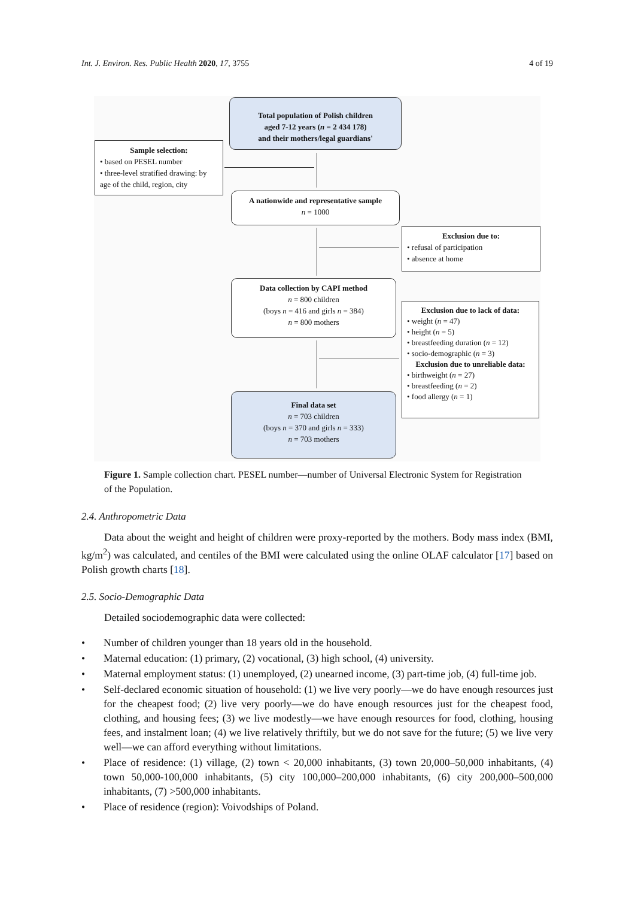Int. J. Environ. Res. Public Health 2020, 17, 3755
4 of 19
Total population of Polish children
aged 7-12 years (n = 2 434 178)
and their mothers/legal guardians'
Sample selection:
• based on PESEL number
• three-level stratified drawing: by age of the child, region, city
A nationwide and representative sample
n = 1000
Exclusion due to:
• refusal of participation
• absence at home
Data collection by CAPI method
n = 800 children
(boys n = 416 and girls n = 384)
n = 800 mothers
Exclusion due to lack of data:
• weight (n = 47)
• height (n = 5)
• breastfeeding duration (n = 12)
• socio-demographic (n = 3)
Exclusion due to unreliable data:
• birthweight (n = 27)
• breastfeeding (n = 2)
• food allergy (n = 1)
Final data set
n = 703 children
(boys n = 370 and girls n = 333)
n = 703 mothers
Figure 1. Sample collection chart. PESEL number—number of Universal Electronic System for Registration of the Population.
2.4. Anthropometric Data
Data about the weight and height of children were proxy-reported by the mothers. Body mass index (BMI, kg/m<sup>2</sup>) was calculated, and centiles of the BMI were calculated using the online OLAF calculator [17] based on Polish growth charts [18].
2.5. Socio-Demographic Data
Detailed sociodemographic data were collected:
• Number of children younger than 18 years old in the household.
• Maternal education: (1) primary, (2) vocational, (3) high school, (4) university.
• Maternal employment status: (1) unemployed, (2) unearned income, (3) part-time job, (4) full-time job.
• Self-declared economic situation of household: (1) we live very poorly—we do have enough resources just for the cheapest food; (2) live very poorly—we do have enough resources just for the cheapest food, clothing, and housing fees; (3) we live modestly—we have enough resources for food, clothing, housing fees, and instalment loan; (4) we live relatively thriftily, but we do not save for the future; (5) we live very well—we can afford everything without limitations.
• Place of residence: (1) village, (2) town < 20,000 inhabitants, (3) town 20,000–50,000 inhabitants, (4) town 50,000-100,000 inhabitants, (5) city 100,000–200,000 inhabitants, (6) city 200,000–500,000 inhabitants, (7) >500,000 inhabitants.
• Place of residence (region): Voivodships of Poland.